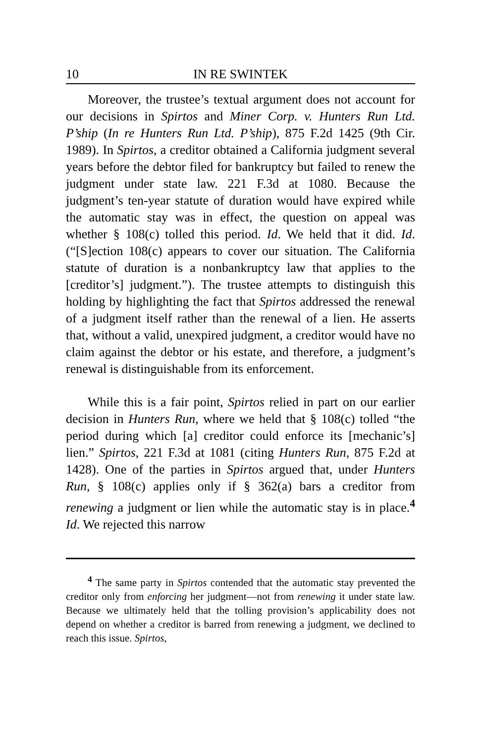10 IN RE SWINTEK
Moreover, the trustee’s textual argument does not account for our decisions in Spirtos and Miner Corp. v. Hunters Run Ltd. P’ship (In re Hunters Run Ltd. P’ship), 875 F.2d 1425 (9th Cir. 1989). In Spirtos, a creditor obtained a California judgment several years before the debtor filed for bankruptcy but failed to renew the judgment under state law. 221 F.3d at 1080. Because the judgment’s ten-year statute of duration would have expired while the automatic stay was in effect, the question on appeal was whether § 108(c) tolled this period. Id. We held that it did. Id. (“[S]ection 108(c) appears to cover our situation. The California statute of duration is a nonbankruptcy law that applies to the [creditor’s] judgment.”). The trustee attempts to distinguish this holding by highlighting the fact that Spirtos addressed the renewal of a judgment itself rather than the renewal of a lien. He asserts that, without a valid, unexpired judgment, a creditor would have no claim against the debtor or his estate, and therefore, a judgment’s renewal is distinguishable from its enforcement.
While this is a fair point, Spirtos relied in part on our earlier decision in Hunters Run, where we held that § 108(c) tolled “the period during which [a] creditor could enforce its [mechanic’s] lien.” Spirtos, 221 F.3d at 1081 (citing Hunters Run, 875 F.2d at 1428). One of the parties in Spirtos argued that, under Hunters Run, § 108(c) applies only if § 362(a) bars a creditor from renewing a judgment or lien while the automatic stay is in place.<sup>4</sup> Id. We rejected this narrow
<sup>4</sup> The same party in Spirtos contended that the automatic stay prevented the creditor only from enforcing her judgment—not from renewing it under state law. Because we ultimately held that the tolling provision’s applicability does not depend on whether a creditor is barred from renewing a judgment, we declined to reach this issue. Spirtos,